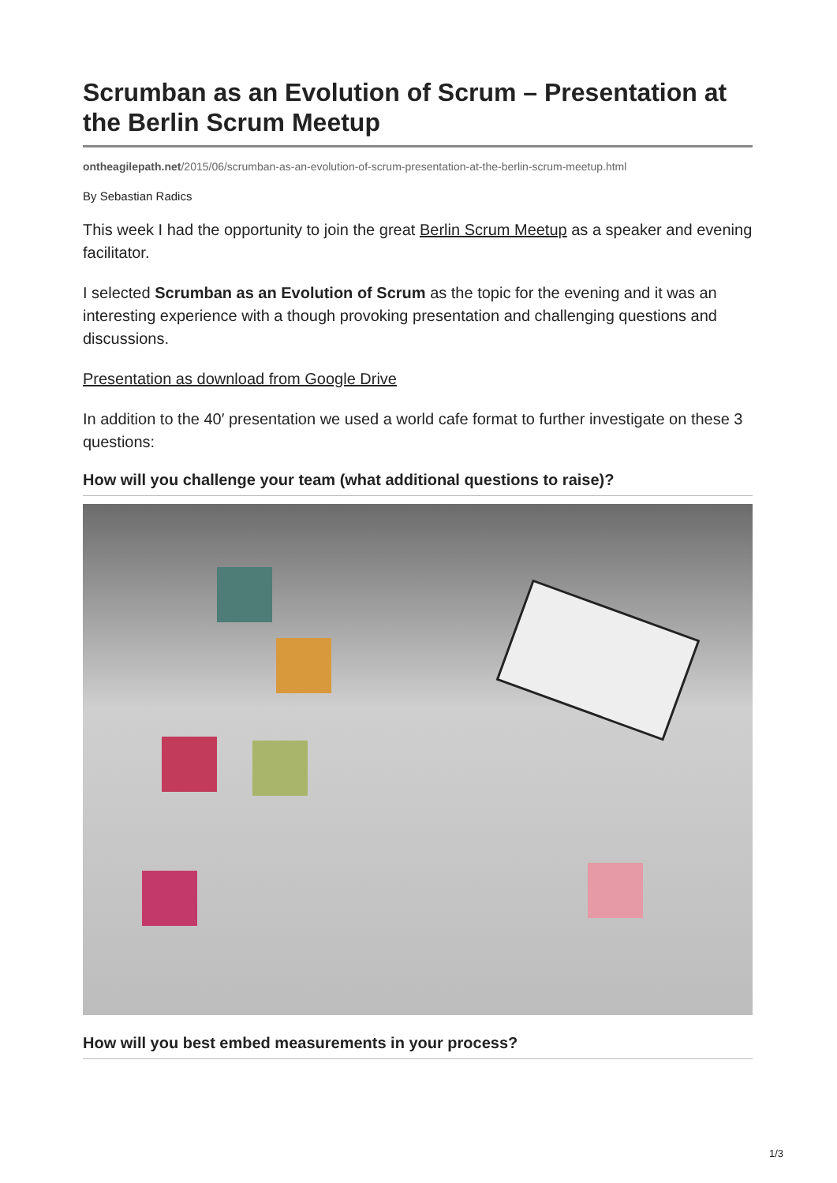Scrumban as an Evolution of Scrum – Presentation at the Berlin Scrum Meetup
ontheagilepath.net/2015/06/scrumban-as-an-evolution-of-scrum-presentation-at-the-berlin-scrum-meetup.html
By Sebastian Radics
This week I had the opportunity to join the great Berlin Scrum Meetup as a speaker and evening facilitator.
I selected Scrumban as an Evolution of Scrum as the topic for the evening and it was an interesting experience with a though provoking presentation and challenging questions and discussions.
Presentation as download from Google Drive
In addition to the 40′ presentation we used a world cafe format to further investigate on these 3 questions:
How will you challenge your team (what additional questions to raise)?
How will you best embed measurements in your process?
1/3